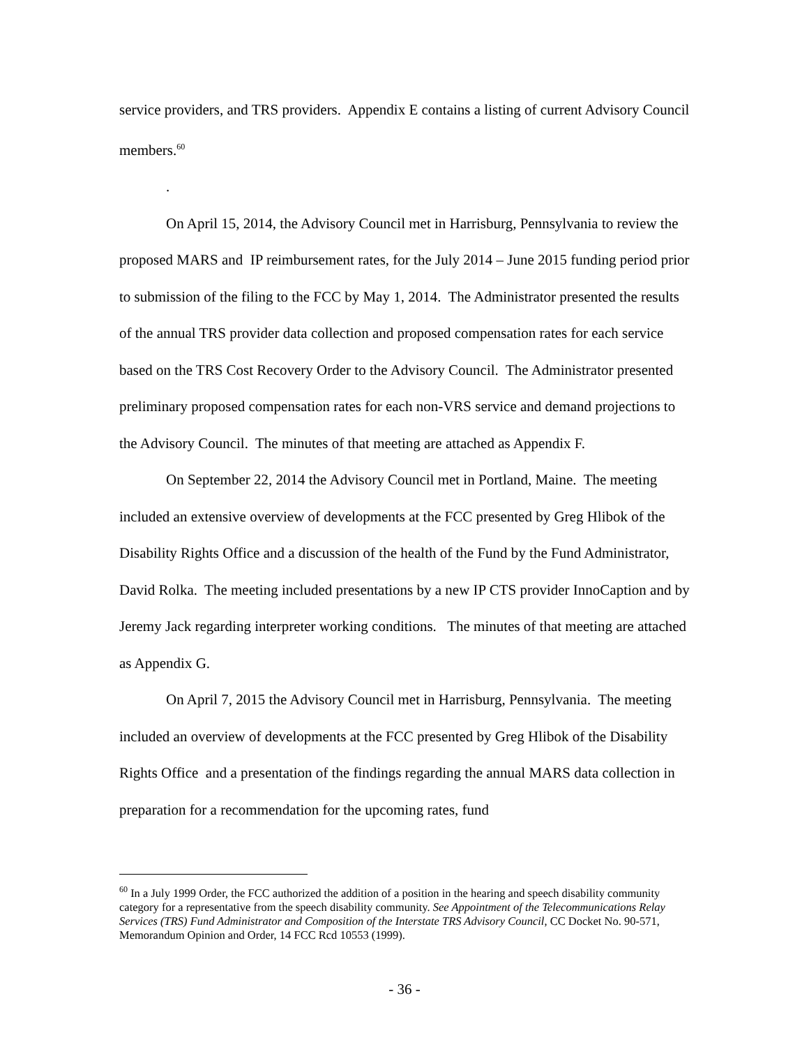service providers, and TRS providers. Appendix E contains a listing of current Advisory Council members.<sup>60</sup>
.
On April 15, 2014, the Advisory Council met in Harrisburg, Pennsylvania to review the proposed MARS and IP reimbursement rates, for the July 2014 – June 2015 funding period prior to submission of the filing to the FCC by May 1, 2014. The Administrator presented the results of the annual TRS provider data collection and proposed compensation rates for each service based on the TRS Cost Recovery Order to the Advisory Council. The Administrator presented preliminary proposed compensation rates for each non-VRS service and demand projections to the Advisory Council. The minutes of that meeting are attached as Appendix F.
On September 22, 2014 the Advisory Council met in Portland, Maine. The meeting included an extensive overview of developments at the FCC presented by Greg Hlibok of the Disability Rights Office and a discussion of the health of the Fund by the Fund Administrator, David Rolka. The meeting included presentations by a new IP CTS provider InnoCaption and by Jeremy Jack regarding interpreter working conditions. The minutes of that meeting are attached as Appendix G.
On April 7, 2015 the Advisory Council met in Harrisburg, Pennsylvania. The meeting included an overview of developments at the FCC presented by Greg Hlibok of the Disability Rights Office and a presentation of the findings regarding the annual MARS data collection in preparation for a recommendation for the upcoming rates, fund
<sup>60</sup> In a July 1999 Order, the FCC authorized the addition of a position in the hearing and speech disability community category for a representative from the speech disability community. See Appointment of the Telecommunications Relay Services (TRS) Fund Administrator and Composition of the Interstate TRS Advisory Council, CC Docket No. 90-571, Memorandum Opinion and Order, 14 FCC Rcd 10553 (1999).
- 36 -